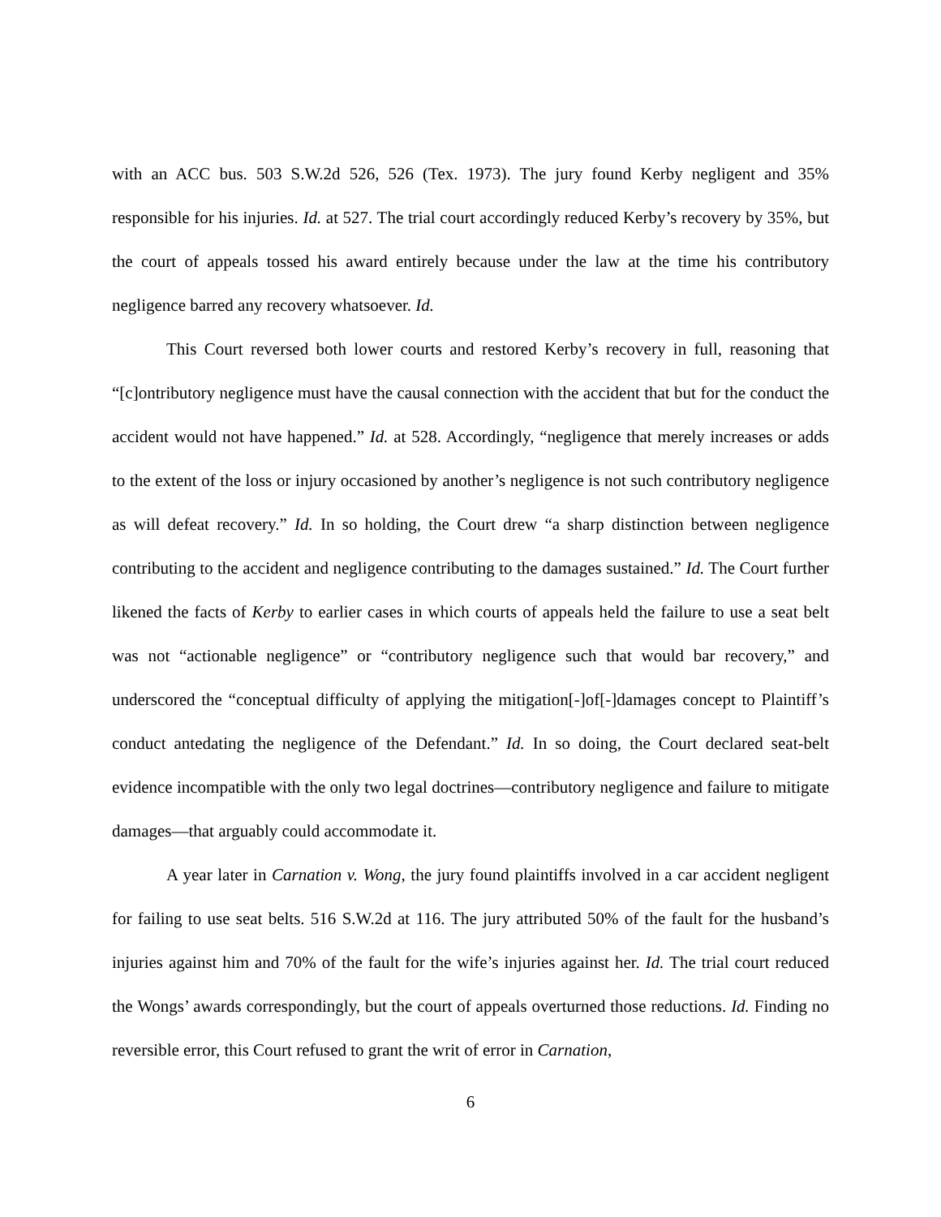with an ACC bus. 503 S.W.2d 526, 526 (Tex. 1973). The jury found Kerby negligent and 35% responsible for his injuries. Id. at 527. The trial court accordingly reduced Kerby’s recovery by 35%, but the court of appeals tossed his award entirely because under the law at the time his contributory negligence barred any recovery whatsoever. Id.
This Court reversed both lower courts and restored Kerby’s recovery in full, reasoning that “[c]ontributory negligence must have the causal connection with the accident that but for the conduct the accident would not have happened.” Id. at 528. Accordingly, “negligence that merely increases or adds to the extent of the loss or injury occasioned by another’s negligence is not such contributory negligence as will defeat recovery.” Id. In so holding, the Court drew “a sharp distinction between negligence contributing to the accident and negligence contributing to the damages sustained.” Id. The Court further likened the facts of Kerby to earlier cases in which courts of appeals held the failure to use a seat belt was not “actionable negligence” or “contributory negligence such that would bar recovery,” and underscored the “conceptual difficulty of applying the mitigation[-]of[-]damages concept to Plaintiff’s conduct antedating the negligence of the Defendant.” Id. In so doing, the Court declared seat-belt evidence incompatible with the only two legal doctrines—contributory negligence and failure to mitigate damages—that arguably could accommodate it.
A year later in Carnation v. Wong, the jury found plaintiffs involved in a car accident negligent for failing to use seat belts. 516 S.W.2d at 116. The jury attributed 50% of the fault for the husband’s injuries against him and 70% of the fault for the wife’s injuries against her. Id. The trial court reduced the Wongs’ awards correspondingly, but the court of appeals overturned those reductions. Id. Finding no reversible error, this Court refused to grant the writ of error in Carnation,
6